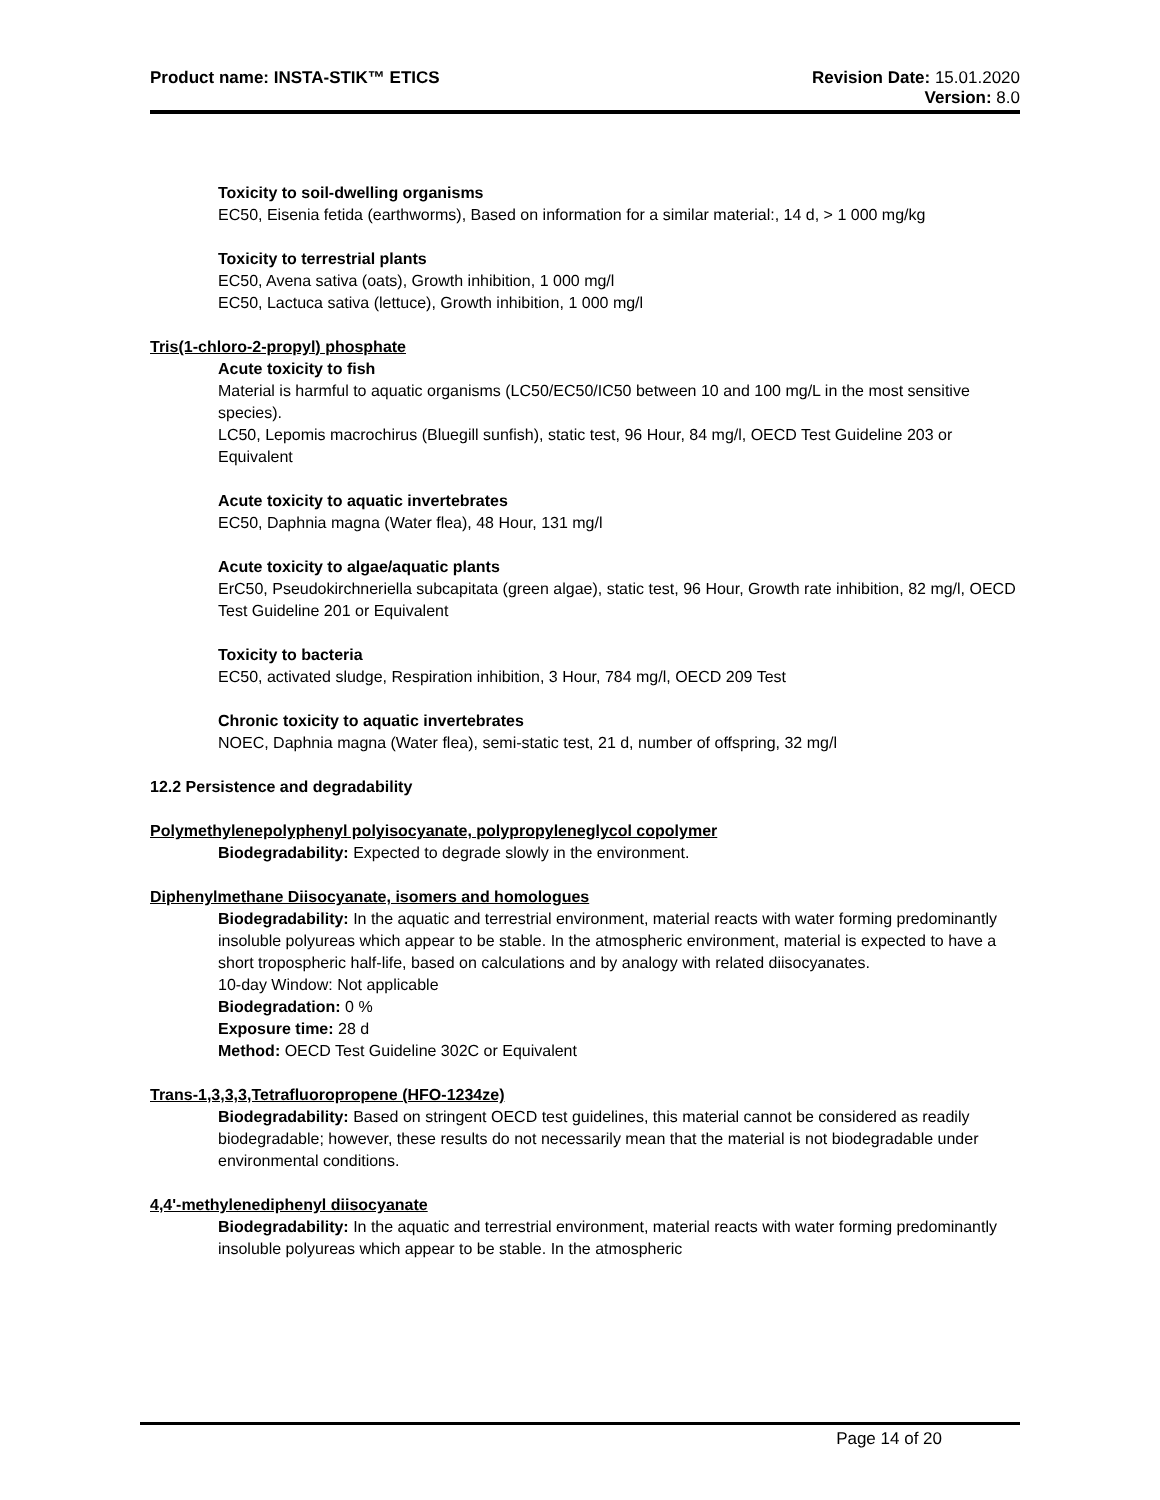Product name: INSTA-STIK™ ETICS
Revision Date: 15.01.2020
Version: 8.0
Toxicity to soil-dwelling organisms
EC50, Eisenia fetida (earthworms), Based on information for a similar material:, 14 d, > 1 000 mg/kg
Toxicity to terrestrial plants
EC50, Avena sativa (oats), Growth inhibition, 1 000 mg/l
EC50, Lactuca sativa (lettuce), Growth inhibition, 1 000 mg/l
Tris(1-chloro-2-propyl) phosphate
Acute toxicity to fish
Material is harmful to aquatic organisms (LC50/EC50/IC50 between 10 and 100 mg/L in the most sensitive species).
LC50, Lepomis macrochirus (Bluegill sunfish), static test, 96 Hour, 84 mg/l, OECD Test Guideline 203 or Equivalent
Acute toxicity to aquatic invertebrates
EC50, Daphnia magna (Water flea), 48 Hour, 131 mg/l
Acute toxicity to algae/aquatic plants
ErC50, Pseudokirchneriella subcapitata (green algae), static test, 96 Hour, Growth rate inhibition, 82 mg/l, OECD Test Guideline 201 or Equivalent
Toxicity to bacteria
EC50, activated sludge, Respiration inhibition, 3 Hour, 784 mg/l, OECD 209 Test
Chronic toxicity to aquatic invertebrates
NOEC, Daphnia magna (Water flea), semi-static test, 21 d, number of offspring, 32 mg/l
12.2 Persistence and degradability
Polymethylenepolyphenyl polyisocyanate, polypropyleneglycol copolymer
Biodegradability: Expected to degrade slowly in the environment.
Diphenylmethane Diisocyanate, isomers and homologues
Biodegradability: In the aquatic and terrestrial environment, material reacts with water forming predominantly insoluble polyureas which appear to be stable. In the atmospheric environment, material is expected to have a short tropospheric half-life, based on calculations and by analogy with related diisocyanates.
10-day Window: Not applicable
Biodegradation: 0 %
Exposure time: 28 d
Method: OECD Test Guideline 302C or Equivalent
Trans-1,3,3,3,Tetrafluoropropene (HFO-1234ze)
Biodegradability: Based on stringent OECD test guidelines, this material cannot be considered as readily biodegradable; however, these results do not necessarily mean that the material is not biodegradable under environmental conditions.
4,4'-methylenediphenyl diisocyanate
Biodegradability: In the aquatic and terrestrial environment, material reacts with water forming predominantly insoluble polyureas which appear to be stable. In the atmospheric
Page 14 of 20